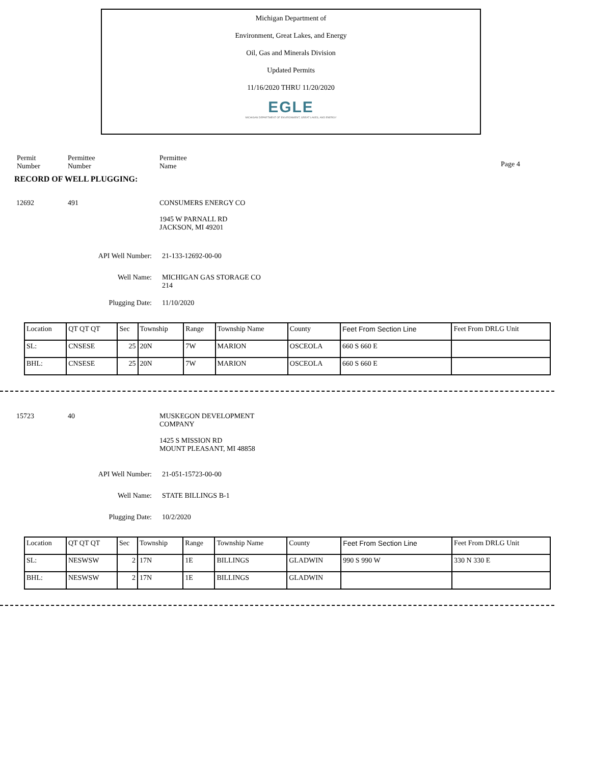Michigan Department of
Environment, Great Lakes, and Energy
Oil, Gas and Minerals Division
Updated Permits
11/16/2020 THRU 11/20/2020
EGLE
MICHIGAN DEPARTMENT OF ENVIRONMENT, GREAT LAKES, AND ENERGY
Permit
Number
Permittee
Number
Permittee
Name
Page 4
RECORD OF WELL PLUGGING:
12692 491 CONSUMERS ENERGY CO
1945 W PARNALL RD
JACKSON, MI 49201
API Well Number: 21-133-12692-00-00
Well Name: MICHIGAN GAS STORAGE CO
214
Plugging Date: 11/10/2020
| Location | QT QT QT | Sec | Township | Range | Township Name | County | Feet From Section Line | Feet From DRLG Unit |
| --- | --- | --- | --- | --- | --- | --- | --- | --- |
| SL: | CNSESE | 25 | 20N | 7W | MARION | OSCEOLA | 660 S 660 E | |
| BHL: | CNSESE | 25 | 20N | 7W | MARION | OSCEOLA | 660 S 660 E | |
15723 40 MUSKEGON DEVELOPMENT
COMPANY
1425 S MISSION RD
MOUNT PLEASANT, MI 48858
API Well Number: 21-051-15723-00-00
Well Name: STATE BILLINGS B-1
Plugging Date: 10/2/2020
| Location | QT QT QT | Sec | Township | Range | Township Name | County | Feet From Section Line | Feet From DRLG Unit |
| --- | --- | --- | --- | --- | --- | --- | --- | --- |
| SL: | NESWSW | 2 | 17N | 1E | BILLINGS | GLADWIN | 990 S 990 W | 330 N 330 E |
| BHL: | NESWSW | 2 | 17N | 1E | BILLINGS | GLADWIN | | |